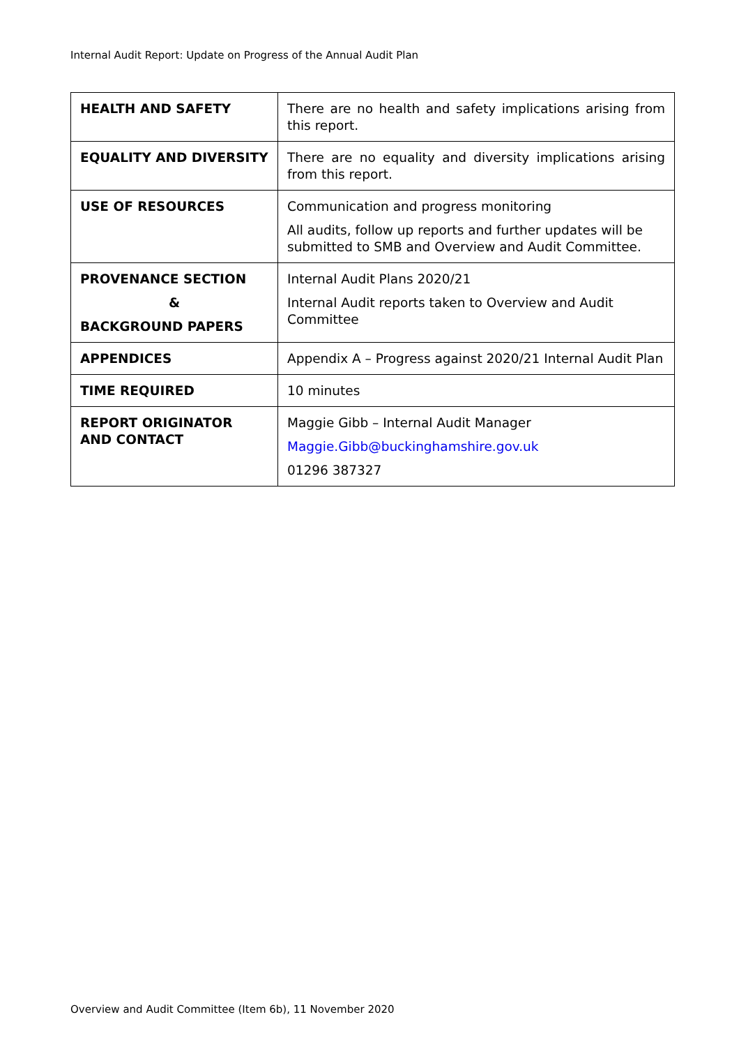Internal Audit Report: Update on Progress of the Annual Audit Plan
| HEALTH AND SAFETY | There are no health and safety implications arising from this report. |
| EQUALITY AND DIVERSITY | There are no equality and diversity implications arising from this report. |
| USE OF RESOURCES | Communication and progress monitoring All audits, follow up reports and further updates will be submitted to SMB and Overview and Audit Committee. |
| PROVENANCE SECTION & BACKGROUND PAPERS | Internal Audit Plans 2020/21 Internal Audit reports taken to Overview and Audit Committee |
| APPENDICES | Appendix A – Progress against 2020/21 Internal Audit Plan |
| TIME REQUIRED | 10 minutes |
| REPORT ORIGINATOR AND CONTACT | Maggie Gibb – Internal Audit Manager Maggie.Gibb@buckinghamshire.gov.uk 01296 387327 |
Overview and Audit Committee (Item 6b), 11 November 2020